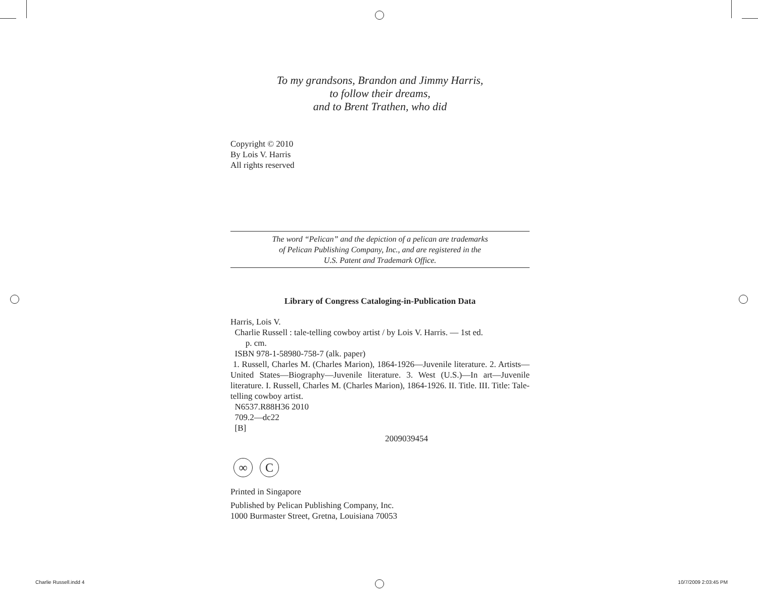To my grandsons, Brandon and Jimmy Harris,
to follow their dreams,
and to Brent Trathen, who did
Copyright © 2010
By Lois V. Harris
All rights reserved
The word “Pelican” and the depiction of a pelican are trademarks
of Pelican Publishing Company, Inc., and are registered in the
U.S. Patent and Trademark Office.
Library of Congress Cataloging-in-Publication Data
Harris, Lois V.
Charlie Russell : tale-telling cowboy artist / by Lois V. Harris. — 1st ed.
p. cm.
ISBN 978-1-58980-758-7 (alk. paper)
1. Russell, Charles M. (Charles Marion), 1864-1926—Juvenile literature. 2. Artists—United States—Biography—Juvenile literature. 3. West (U.S.)—In art—Juvenile literature. I. Russell, Charles M. (Charles Marion), 1864-1926. II. Title. III. Title: Tale-telling cowboy artist.
N6537.R88H36 2010
709.2—dc22
[B]
2009039454
∞ C
Printed in Singapore
Published by Pelican Publishing Company, Inc.
1000 Burmaster Street, Gretna, Louisiana 70053
Charlie Russell.indd 4 10/7/2009 2:03:45 PM